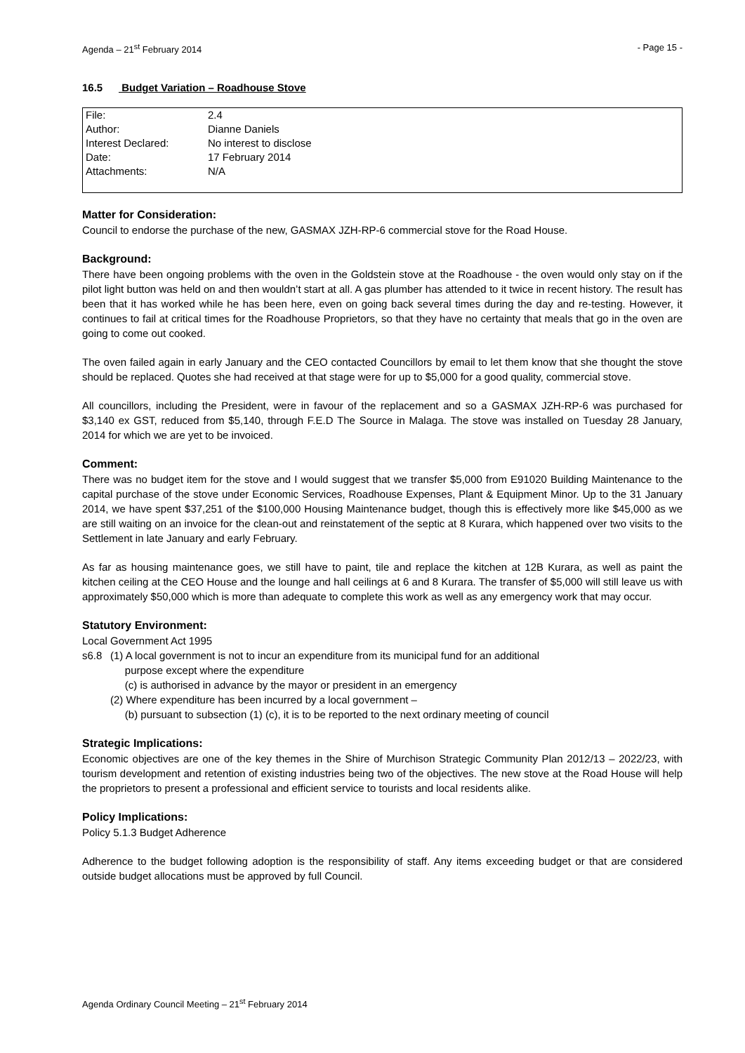Agenda – 21<sup>st</sup> February 2014 - Page 15 -
16.5 Budget Variation – Roadhouse Stove
| File: | 2.4 |
| Author: | Dianne Daniels |
| Interest Declared: | No interest to disclose |
| Date: | 17 February 2014 |
| Attachments: | N/A |
Matter for Consideration:
Council to endorse the purchase of the new, GASMAX JZH-RP-6 commercial stove for the Road House.
Background:
There have been ongoing problems with the oven in the Goldstein stove at the Roadhouse - the oven would only stay on if the pilot light button was held on and then wouldn’t start at all. A gas plumber has attended to it twice in recent history. The result has been that it has worked while he has been here, even on going back several times during the day and re-testing. However, it continues to fail at critical times for the Roadhouse Proprietors, so that they have no certainty that meals that go in the oven are going to come out cooked.
The oven failed again in early January and the CEO contacted Councillors by email to let them know that she thought the stove should be replaced. Quotes she had received at that stage were for up to $5,000 for a good quality, commercial stove.
All councillors, including the President, were in favour of the replacement and so a GASMAX JZH-RP-6 was purchased for $3,140 ex GST, reduced from $5,140, through F.E.D The Source in Malaga. The stove was installed on Tuesday 28 January, 2014 for which we are yet to be invoiced.
Comment:
There was no budget item for the stove and I would suggest that we transfer $5,000 from E91020 Building Maintenance to the capital purchase of the stove under Economic Services, Roadhouse Expenses, Plant & Equipment Minor. Up to the 31 January 2014, we have spent $37,251 of the $100,000 Housing Maintenance budget, though this is effectively more like $45,000 as we are still waiting on an invoice for the clean-out and reinstatement of the septic at 8 Kurara, which happened over two visits to the Settlement in late January and early February.
As far as housing maintenance goes, we still have to paint, tile and replace the kitchen at 12B Kurara, as well as paint the kitchen ceiling at the CEO House and the lounge and hall ceilings at 6 and 8 Kurara. The transfer of $5,000 will still leave us with approximately $50,000 which is more than adequate to complete this work as well as any emergency work that may occur.
Statutory Environment:
Local Government Act 1995
s6.8 (1) A local government is not to incur an expenditure from its municipal fund for an additional
purpose except where the expenditure
(c) is authorised in advance by the mayor or president in an emergency
(2) Where expenditure has been incurred by a local government –
(b) pursuant to subsection (1) (c), it is to be reported to the next ordinary meeting of council
Strategic Implications:
Economic objectives are one of the key themes in the Shire of Murchison Strategic Community Plan 2012/13 – 2022/23, with tourism development and retention of existing industries being two of the objectives. The new stove at the Road House will help the proprietors to present a professional and efficient service to tourists and local residents alike.
Policy Implications:
Policy 5.1.3 Budget Adherence
Adherence to the budget following adoption is the responsibility of staff. Any items exceeding budget or that are considered outside budget allocations must be approved by full Council.
Agenda Ordinary Council Meeting – 21<sup>st</sup> February 2014